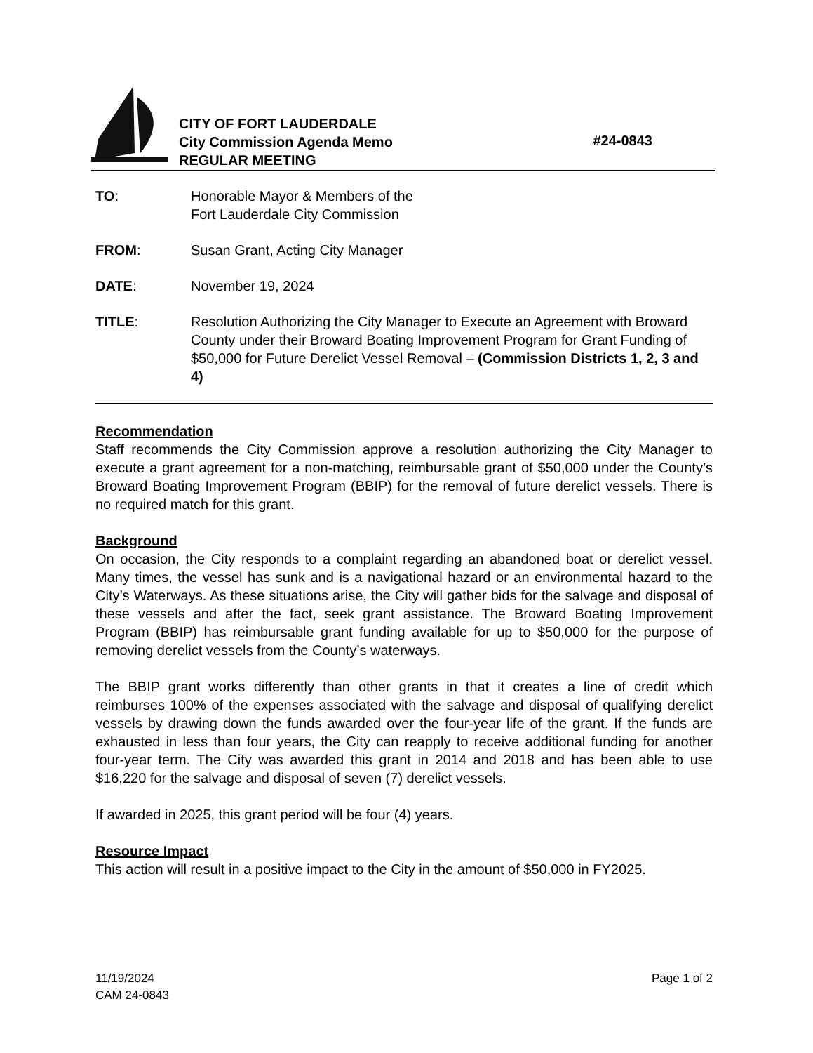CITY OF FORT LAUDERDALE
City Commission Agenda Memo
REGULAR MEETING
#24-0843
TO: Honorable Mayor & Members of the
Fort Lauderdale City Commission
FROM: Susan Grant, Acting City Manager
DATE: November 19, 2024
TITLE: Resolution Authorizing the City Manager to Execute an Agreement with Broward County under their Broward Boating Improvement Program for Grant Funding of $50,000 for Future Derelict Vessel Removal – (Commission Districts 1, 2, 3 and 4)
Recommendation
Staff recommends the City Commission approve a resolution authorizing the City Manager to execute a grant agreement for a non-matching, reimbursable grant of $50,000 under the County’s Broward Boating Improvement Program (BBIP) for the removal of future derelict vessels. There is no required match for this grant.
Background
On occasion, the City responds to a complaint regarding an abandoned boat or derelict vessel. Many times, the vessel has sunk and is a navigational hazard or an environmental hazard to the City’s Waterways. As these situations arise, the City will gather bids for the salvage and disposal of these vessels and after the fact, seek grant assistance. The Broward Boating Improvement Program (BBIP) has reimbursable grant funding available for up to $50,000 for the purpose of removing derelict vessels from the County’s waterways.
The BBIP grant works differently than other grants in that it creates a line of credit which reimburses 100% of the expenses associated with the salvage and disposal of qualifying derelict vessels by drawing down the funds awarded over the four-year life of the grant. If the funds are exhausted in less than four years, the City can reapply to receive additional funding for another four-year term. The City was awarded this grant in 2014 and 2018 and has been able to use $16,220 for the salvage and disposal of seven (7) derelict vessels.
If awarded in 2025, this grant period will be four (4) years.
Resource Impact
This action will result in a positive impact to the City in the amount of $50,000 in FY2025.
11/19/2024
CAM 24-0843
Page 1 of 2